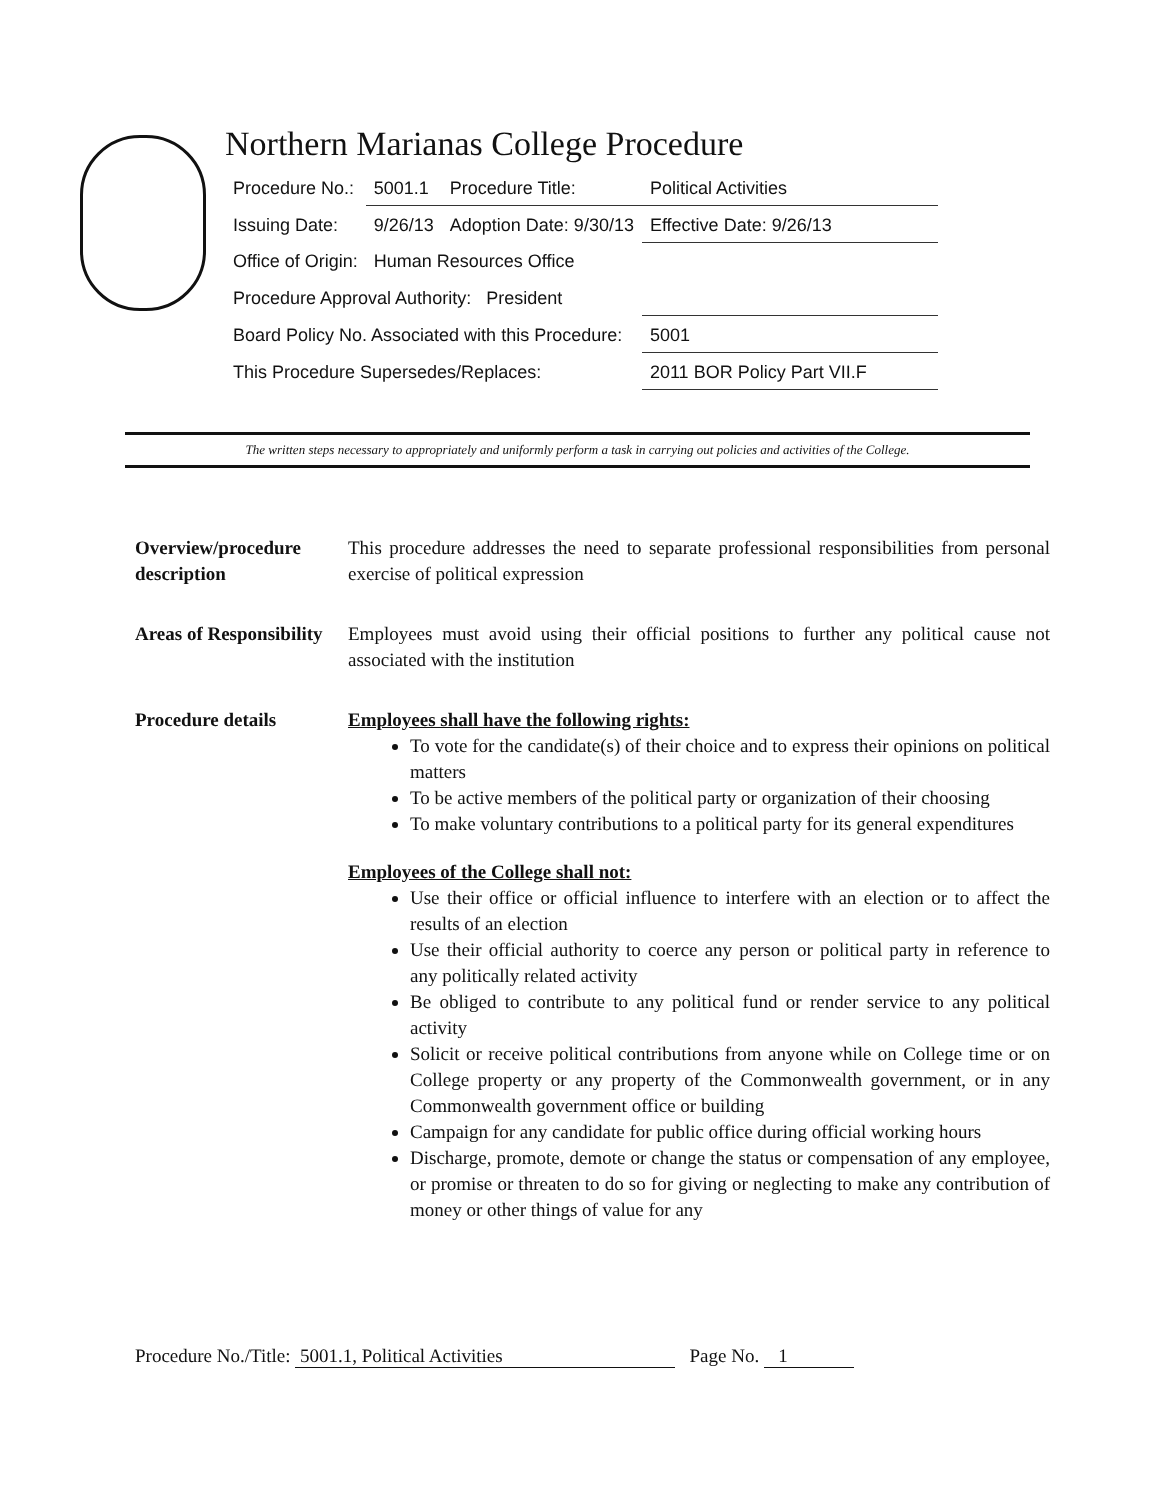Northern Marianas College Procedure
| Procedure No.: | 5001.1 | Procedure Title: | Political Activities |
| Issuing Date: | 9/26/13 | Adoption Date: 9/30/13 | Effective Date: 9/26/13 |
| Office of Origin: | Human Resources Office | | |
| Procedure Approval Authority: President | | | |
| Board Policy No. Associated with this Procedure: | | | 5001 |
| This Procedure Supersedes/Replaces: | | | 2011 BOR Policy Part VII.F |
The written steps necessary to appropriately and uniformly perform a task in carrying out policies and activities of the College.
Overview/procedure description
This procedure addresses the need to separate professional responsibilities from personal exercise of political expression
Areas of Responsibility
Employees must avoid using their official positions to further any political cause not associated with the institution
Procedure details Employees shall have the following rights:
To vote for the candidate(s) of their choice and to express their opinions on political matters
To be active members of the political party or organization of their choosing
To make voluntary contributions to a political party for its general expenditures
Employees of the College shall not:
Use their office or official influence to interfere with an election or to affect the results of an election
Use their official authority to coerce any person or political party in reference to any politically related activity
Be obliged to contribute to any political fund or render service to any political activity
Solicit or receive political contributions from anyone while on College time or on College property or any property of the Commonwealth government, or in any Commonwealth government office or building
Campaign for any candidate for public office during official working hours
Discharge, promote, demote or change the status or compensation of any employee, or promise or threaten to do so for giving or neglecting to make any contribution of money or other things of value for any
Procedure No./Title: 5001.1, Political Activities Page No. 1